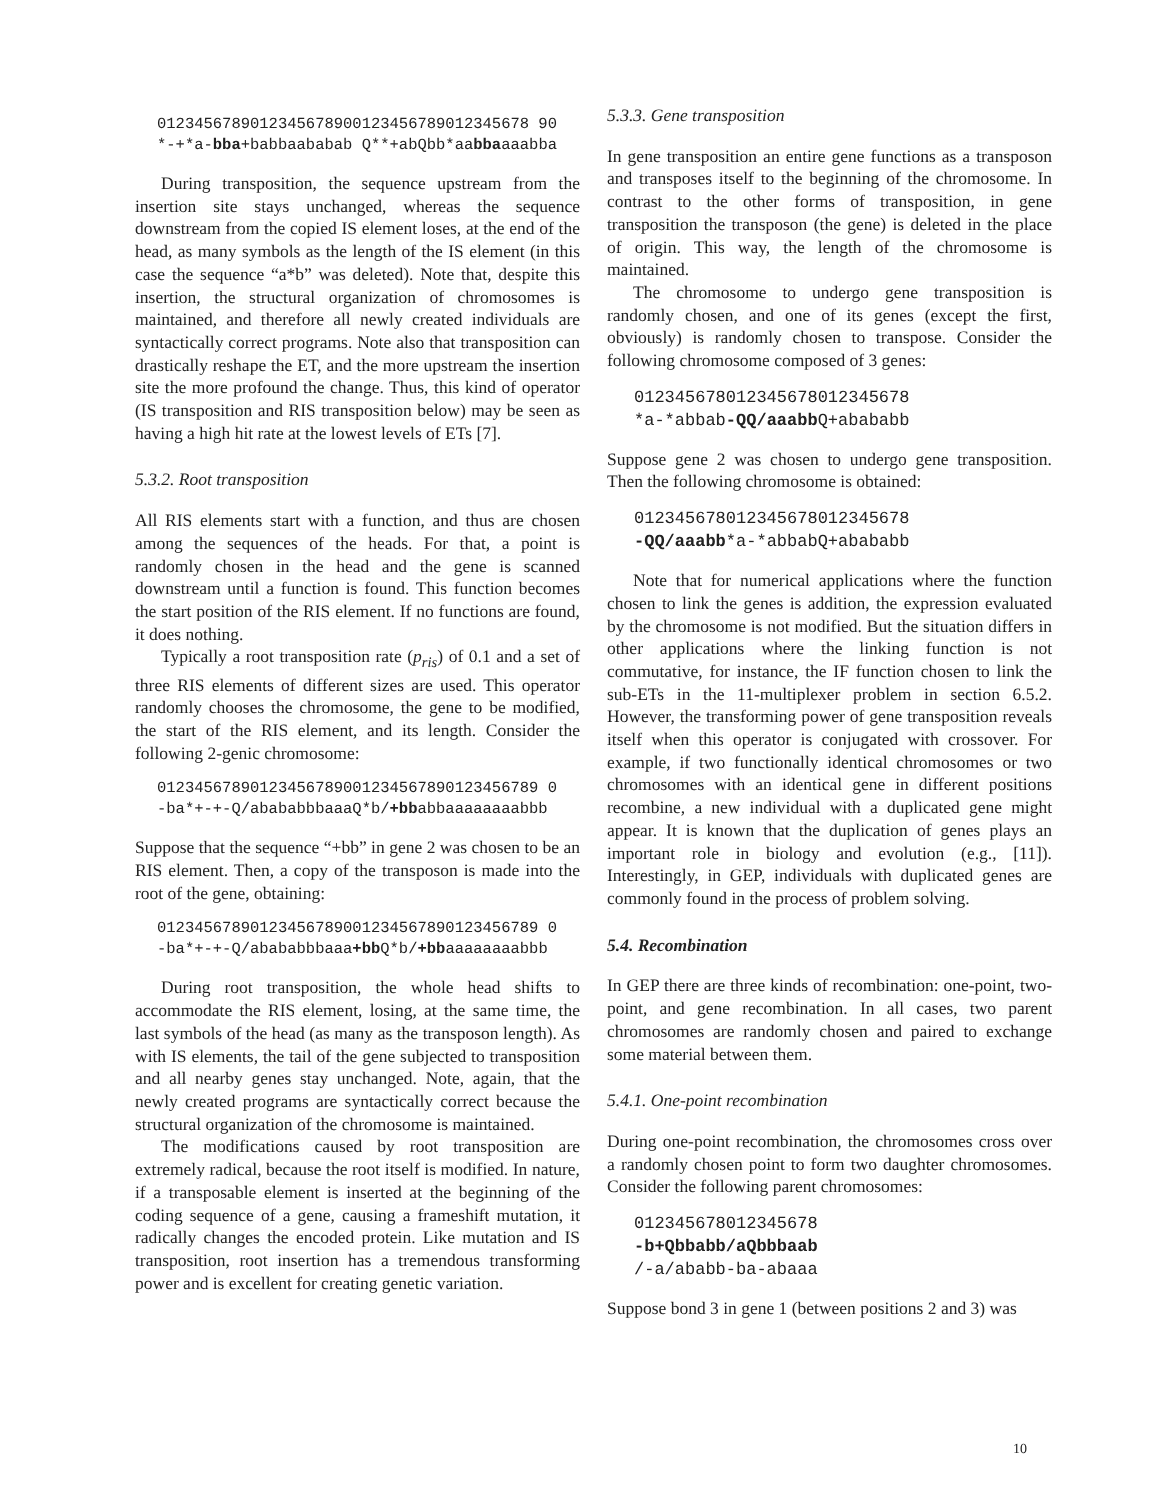0123456789012345678900123456789012345678 90 *-+*a-bba+babbaababab Q**+abQbb*aabbaaaabba
During transposition, the sequence upstream from the insertion site stays unchanged, whereas the sequence downstream from the copied IS element loses, at the end of the head, as many symbols as the length of the IS element (in this case the sequence “a*b” was deleted). Note that, despite this insertion, the structural organization of chromosomes is maintained, and therefore all newly created individuals are syntactically correct programs. Note also that transposition can drastically reshape the ET, and the more upstream the insertion site the more profound the change. Thus, this kind of operator (IS transposition and RIS transposition below) may be seen as having a high hit rate at the lowest levels of ETs [7].
5.3.2. Root transposition
All RIS elements start with a function, and thus are chosen among the sequences of the heads. For that, a point is randomly chosen in the head and the gene is scanned downstream until a function is found. This function becomes the start position of the RIS element. If no functions are found, it does nothing.
Typically a root transposition rate (p<sub>ris</sub>) of 0.1 and a set of three RIS elements of different sizes are used. This operator randomly chooses the chromosome, the gene to be modified, the start of the RIS element, and its length. Consider the following 2-genic chromosome:
01234567890123456789001234567890123456789 0 -ba*+-+-Q/abababbbaaaQ*b/+bbabbaaaaaaaabbb
Suppose that the sequence “+bb” in gene 2 was chosen to be an RIS element. Then, a copy of the transposon is made into the root of the gene, obtaining:
01234567890123456789001234567890123456789 0 -ba*+-+-Q/abababbbaaa+bb Q*b/+bbaaaaaaaabbb
During root transposition, the whole head shifts to accommodate the RIS element, losing, at the same time, the last symbols of the head (as many as the transposon length). As with IS elements, the tail of the gene subjected to transposition and all nearby genes stay unchanged. Note, again, that the newly created programs are syntactically correct because the structural organization of the chromosome is maintained.
The modifications caused by root transposition are extremely radical, because the root itself is modified. In nature, if a transposable element is inserted at the beginning of the coding sequence of a gene, causing a frameshift mutation, it radically changes the encoded protein. Like mutation and IS transposition, root insertion has a tremendous transforming power and is excellent for creating genetic variation.
5.3.3. Gene transposition
In gene transposition an entire gene functions as a transposon and transposes itself to the beginning of the chromosome. In contrast to the other forms of transposition, in gene transposition the transposon (the gene) is deleted in the place of origin. This way, the length of the chromosome is maintained.
The chromosome to undergo gene transposition is randomly chosen, and one of its genes (except the first, obviously) is randomly chosen to transpose. Consider the following chromosome composed of 3 genes:
012345678012345678012345678 *a-*abbab-QQ/aaabb Q+abababb
Suppose gene 2 was chosen to undergo gene transposition. Then the following chromosome is obtained:
012345678012345678012345678 -QQ/aaabb*a-*abbabQ+abababb
Note that for numerical applications where the function chosen to link the genes is addition, the expression evaluated by the chromosome is not modified. But the situation differs in other applications where the linking function is not commutative, for instance, the IF function chosen to link the sub-ETs in the 11-multiplexer problem in section 6.5.2. However, the transforming power of gene transposition reveals itself when this operator is conjugated with crossover. For example, if two functionally identical chromosomes or two chromosomes with an identical gene in different positions recombine, a new individual with a duplicated gene might appear. It is known that the duplication of genes plays an important role in biology and evolution (e.g., [11]). Interestingly, in GEP, individuals with duplicated genes are commonly found in the process of problem solving.
5.4. Recombination
In GEP there are three kinds of recombination: one-point, two-point, and gene recombination. In all cases, two parent chromosomes are randomly chosen and paired to exchange some material between them.
5.4.1. One-point recombination
During one-point recombination, the chromosomes cross over a randomly chosen point to form two daughter chromosomes. Consider the following parent chromosomes:
012345678012345678 -b+Qbbabb/aQbbbaab /-a/ababb-ba-abaaa
Suppose bond 3 in gene 1 (between positions 2 and 3) was
10